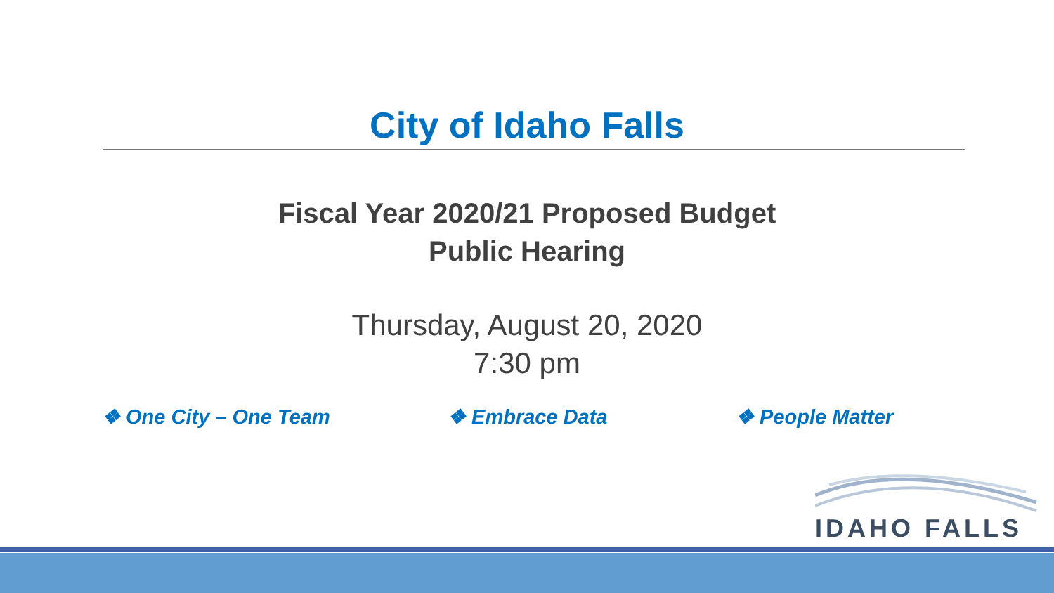City of Idaho Falls
Fiscal Year 2020/21 Proposed Budget
Public Hearing
Thursday, August 20, 2020
7:30 pm
❖ One City – One Team ❖ Embrace Data ❖ People Matter
IDAHO FALLS